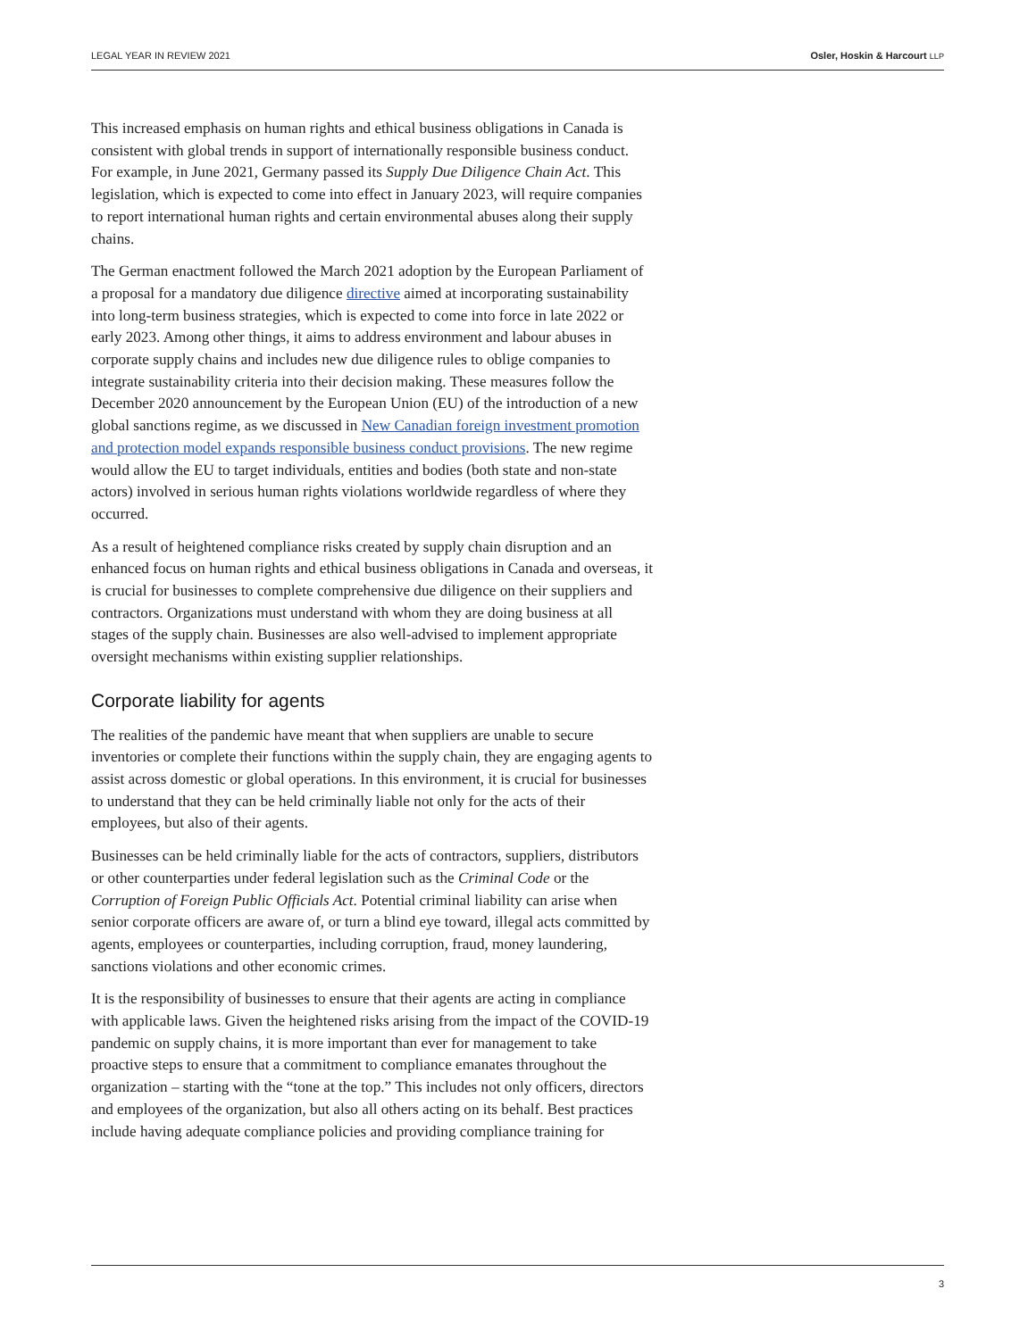LEGAL YEAR IN REVIEW 2021 Osler, Hoskin & Harcourt LLP
This increased emphasis on human rights and ethical business obligations in Canada is consistent with global trends in support of internationally responsible business conduct. For example, in June 2021, Germany passed its Supply Due Diligence Chain Act. This legislation, which is expected to come into effect in January 2023, will require companies to report international human rights and certain environmental abuses along their supply chains.
The German enactment followed the March 2021 adoption by the European Parliament of a proposal for a mandatory due diligence directive aimed at incorporating sustainability into long-term business strategies, which is expected to come into force in late 2022 or early 2023. Among other things, it aims to address environment and labour abuses in corporate supply chains and includes new due diligence rules to oblige companies to integrate sustainability criteria into their decision making. These measures follow the December 2020 announcement by the European Union (EU) of the introduction of a new global sanctions regime, as we discussed in New Canadian foreign investment promotion and protection model expands responsible business conduct provisions. The new regime would allow the EU to target individuals, entities and bodies (both state and non-state actors) involved in serious human rights violations worldwide regardless of where they occurred.
As a result of heightened compliance risks created by supply chain disruption and an enhanced focus on human rights and ethical business obligations in Canada and overseas, it is crucial for businesses to complete comprehensive due diligence on their suppliers and contractors. Organizations must understand with whom they are doing business at all stages of the supply chain. Businesses are also well-advised to implement appropriate oversight mechanisms within existing supplier relationships.
Corporate liability for agents
The realities of the pandemic have meant that when suppliers are unable to secure inventories or complete their functions within the supply chain, they are engaging agents to assist across domestic or global operations. In this environment, it is crucial for businesses to understand that they can be held criminally liable not only for the acts of their employees, but also of their agents.
Businesses can be held criminally liable for the acts of contractors, suppliers, distributors or other counterparties under federal legislation such as the Criminal Code or the Corruption of Foreign Public Officials Act. Potential criminal liability can arise when senior corporate officers are aware of, or turn a blind eye toward, illegal acts committed by agents, employees or counterparties, including corruption, fraud, money laundering, sanctions violations and other economic crimes.
It is the responsibility of businesses to ensure that their agents are acting in compliance with applicable laws. Given the heightened risks arising from the impact of the COVID-19 pandemic on supply chains, it is more important than ever for management to take proactive steps to ensure that a commitment to compliance emanates throughout the organization – starting with the “tone at the top.” This includes not only officers, directors and employees of the organization, but also all others acting on its behalf. Best practices include having adequate compliance policies and providing compliance training for
3